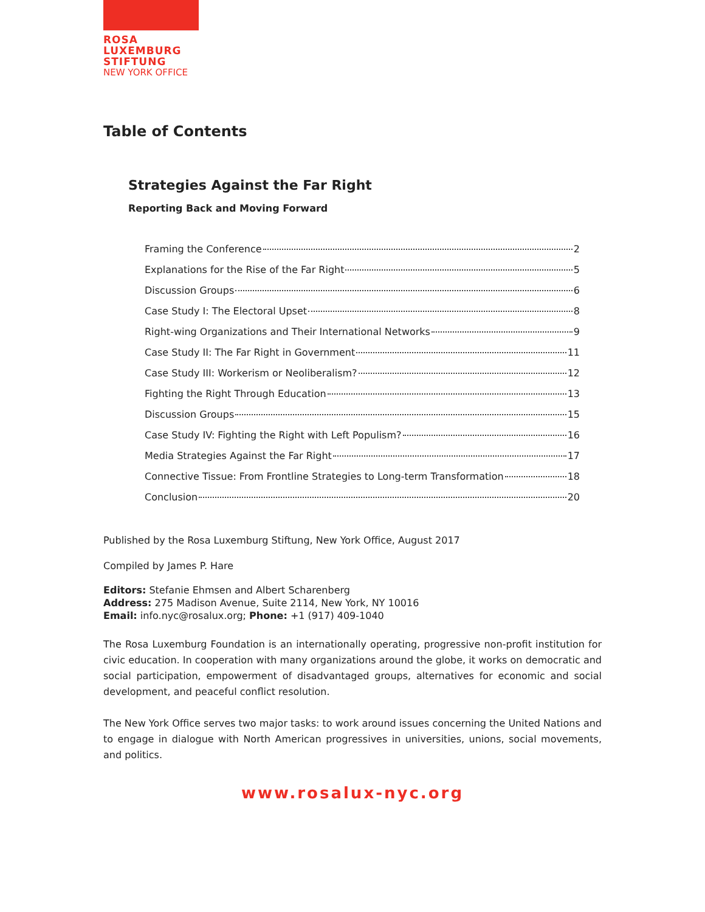ROSA
LUXEMBURG
STIFTUNG
NEW YORK OFFICE
Table of Contents
Strategies Against the Far Right
Reporting Back and Moving Forward
Framing the Conference 2
Explanations for the Rise of the Far Right 5
Discussion Groups 6
Case Study I: The Electoral Upset 8
Right-wing Organizations and Their International Networks 9
Case Study II: The Far Right in Government 11
Case Study III: Workerism or Neoliberalism? 12
Fighting the Right Through Education 13
Discussion Groups 15
Case Study IV: Fighting the Right with Left Populism? 16
Media Strategies Against the Far Right 17
Connective Tissue: From Frontline Strategies to Long-term Transformation 18
Conclusion 20
Published by the Rosa Luxemburg Stiftung, New York Office, August 2017
Compiled by James P. Hare
Editors: Stefanie Ehmsen and Albert Scharenberg
Address: 275 Madison Avenue, Suite 2114, New York, NY 10016
Email: info.nyc@rosalux.org; Phone: +1 (917) 409-1040
The Rosa Luxemburg Foundation is an internationally operating, progressive non-profit institution for civic education. In cooperation with many organizations around the globe, it works on democratic and social participation, empowerment of disadvantaged groups, alternatives for economic and social development, and peaceful conflict resolution.
The New York Office serves two major tasks: to work around issues concerning the United Nations and to engage in dialogue with North American progressives in universities, unions, social movements, and politics.
www.rosalux-nyc.org